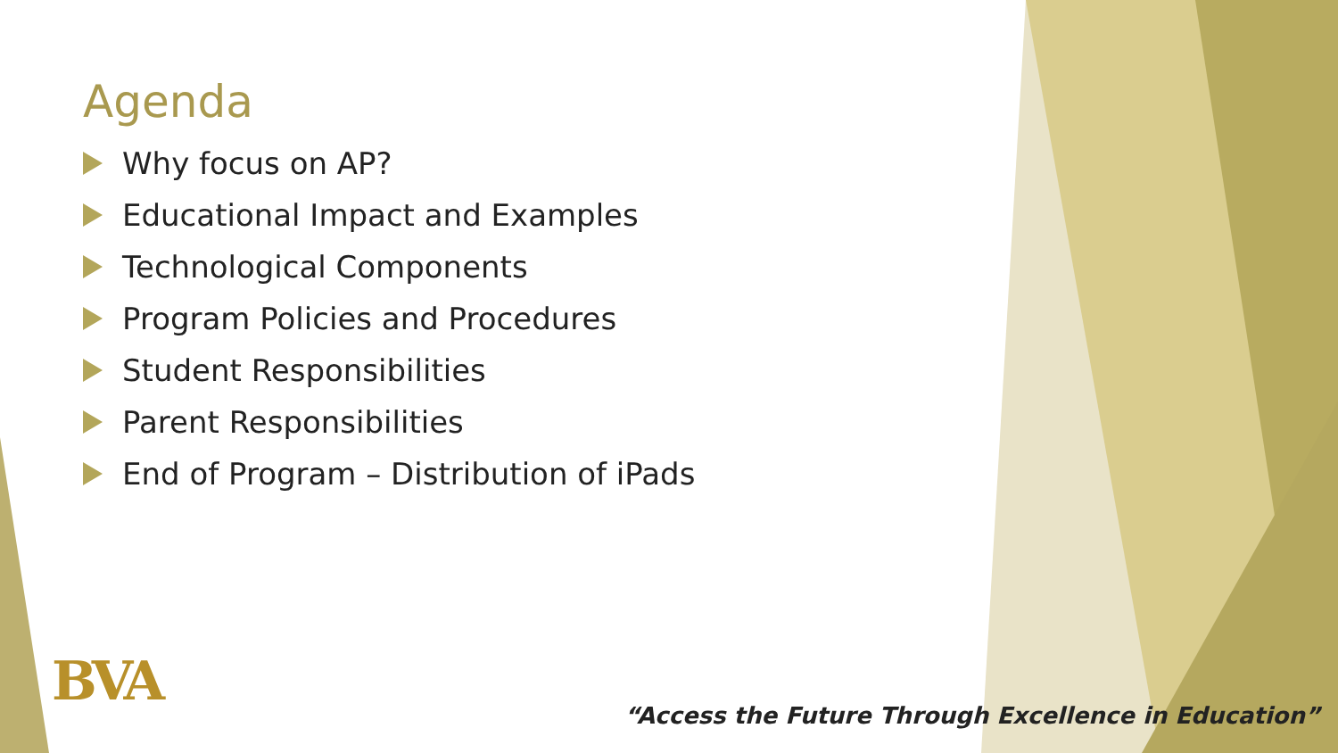Agenda
Why focus on AP?
Educational Impact and Examples
Technological Components
Program Policies and Procedures
Student Responsibilities
Parent Responsibilities
End of Program – Distribution of iPads
BVA
“Access the Future Through Excellence in Education”